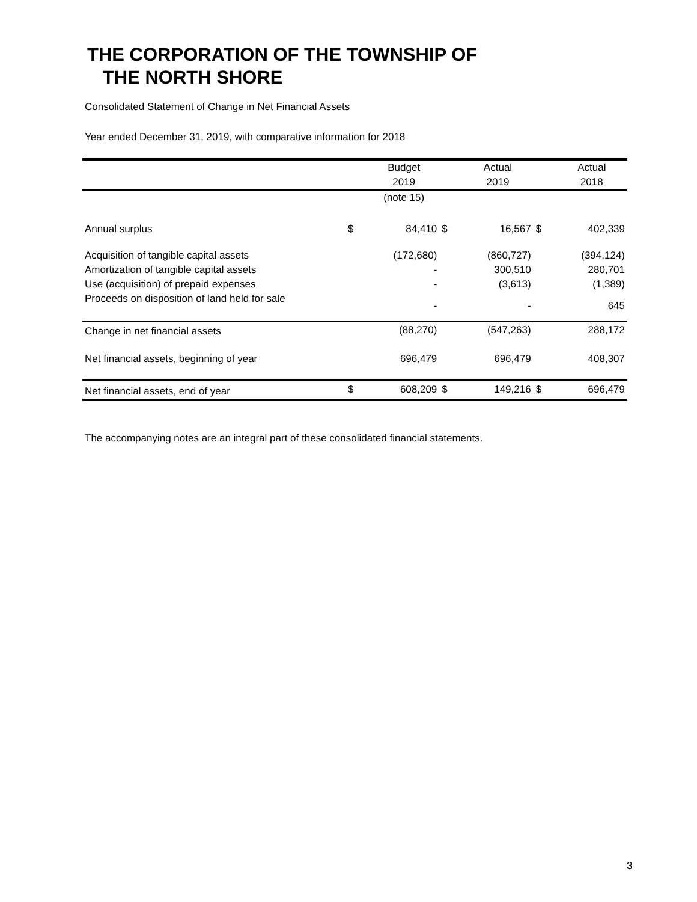THE CORPORATION OF THE TOWNSHIP OF
THE NORTH SHORE
Consolidated Statement of Change in Net Financial Assets
Year ended December 31, 2019, with comparative information for 2018
| | | Budget | | Actual | | Actual |
| --- | --- | --- | --- | --- | --- | --- |
| | | 2019 | | 2019 | | 2018 |
| | | (note 15) | | | | |
| Annual surplus | $ | 84,410 | $ | 16,567 | $ | 402,339 |
| Acquisition of tangible capital assets | | (172,680) | | (860,727) | | (394,124) |
| Amortization of tangible capital assets | | - | | 300,510 | | 280,701 |
| Use (acquisition) of prepaid expenses | | - | | (3,613) | | (1,389) |
| Proceeds on disposition of land held for sale | | - | | - | | 645 |
| Change in net financial assets | | (88,270) | | (547,263) | | 288,172 |
| Net financial assets, beginning of year | | 696,479 | | 696,479 | | 408,307 |
| Net financial assets, end of year | $ | 608,209 | $ | 149,216 | $ | 696,479 |
The accompanying notes are an integral part of these consolidated financial statements.
3